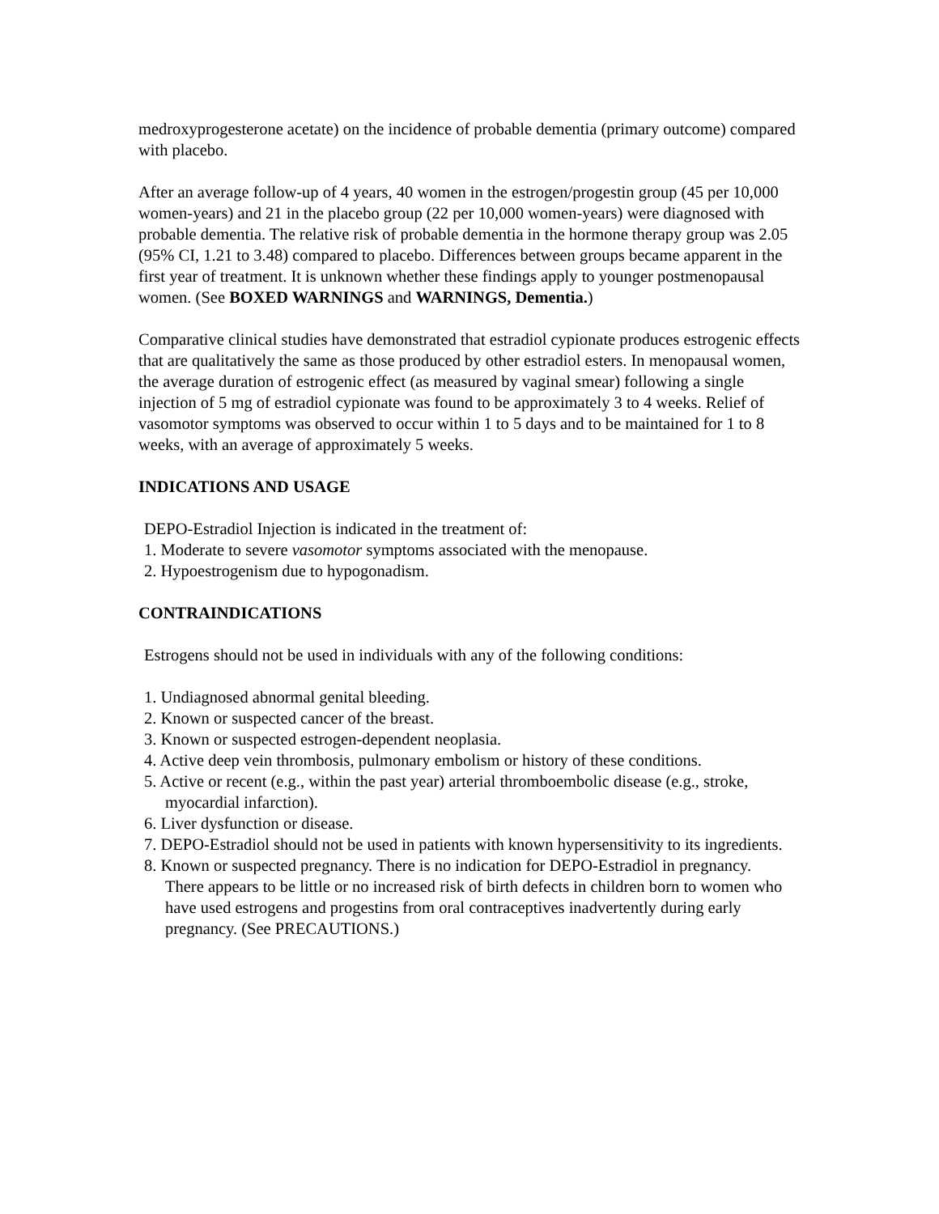medroxyprogesterone acetate) on the incidence of probable dementia (primary outcome) compared with placebo.
After an average follow-up of 4 years, 40 women in the estrogen/progestin group (45 per 10,000 women-years) and 21 in the placebo group (22 per 10,000 women-years) were diagnosed with probable dementia. The relative risk of probable dementia in the hormone therapy group was 2.05 (95% CI, 1.21 to 3.48) compared to placebo. Differences between groups became apparent in the first year of treatment. It is unknown whether these findings apply to younger postmenopausal women. (See BOXED WARNINGS and WARNINGS, Dementia.)
Comparative clinical studies have demonstrated that estradiol cypionate produces estrogenic effects that are qualitatively the same as those produced by other estradiol esters. In menopausal women, the average duration of estrogenic effect (as measured by vaginal smear) following a single injection of 5 mg of estradiol cypionate was found to be approximately 3 to 4 weeks. Relief of vasomotor symptoms was observed to occur within 1 to 5 days and to be maintained for 1 to 8 weeks, with an average of approximately 5 weeks.
INDICATIONS AND USAGE
DEPO-Estradiol Injection is indicated in the treatment of:
1. Moderate to severe vasomotor symptoms associated with the menopause.
2. Hypoestrogenism due to hypogonadism.
CONTRAINDICATIONS
Estrogens should not be used in individuals with any of the following conditions:
1. Undiagnosed abnormal genital bleeding.
2. Known or suspected cancer of the breast.
3. Known or suspected estrogen-dependent neoplasia.
4. Active deep vein thrombosis, pulmonary embolism or history of these conditions.
5. Active or recent (e.g., within the past year) arterial thromboembolic disease (e.g., stroke, myocardial infarction).
6. Liver dysfunction or disease.
7. DEPO-Estradiol should not be used in patients with known hypersensitivity to its ingredients.
8. Known or suspected pregnancy. There is no indication for DEPO-Estradiol in pregnancy.
There appears to be little or no increased risk of birth defects in children born to women who have used estrogens and progestins from oral contraceptives inadvertently during early pregnancy. (See PRECAUTIONS.)